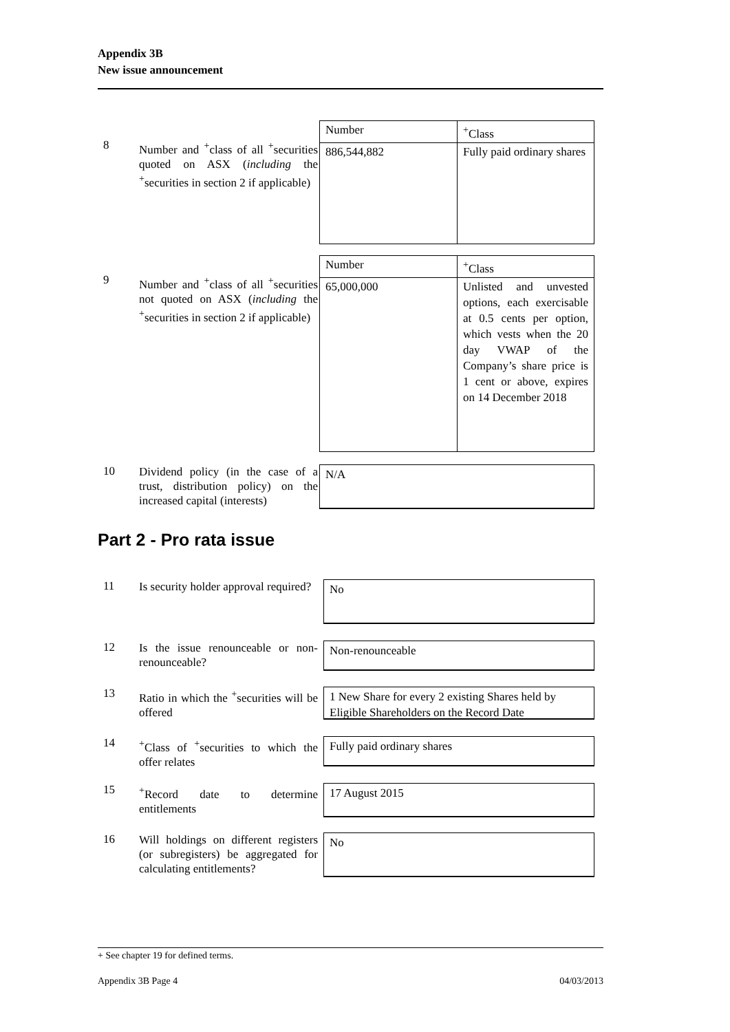Appendix 3B
New issue announcement
8
Number and <sup>+</sup>class of all <sup>+</sup>securities quoted on ASX (including the <sup>+</sup>securities in section 2 if applicable)
| Number | <sup>+</sup>Class |
| 886,544,882 | Fully paid ordinary shares |
9
Number and <sup>+</sup>class of all <sup>+</sup>securities not quoted on ASX (including the <sup>+</sup>securities in section 2 if applicable)
| Number | <sup>+</sup>Class |
| 65,000,000 | Unlisted and unvested options, each exercisable at 0.5 cents per option, which vests when the 20 day VWAP of the Company’s share price is 1 cent or above, expires on 14 December 2018 |
10
Dividend policy (in the case of a trust, distribution policy) on the increased capital (interests)
N/A
Part 2 - Pro rata issue
11
Is security holder approval required?
No
12
Is the issue renounceable or non-renounceable?
Non-renounceable
13
Ratio in which the <sup>+</sup>securities will be offered
1 New Share for every 2 existing Shares held by Eligible Shareholders on the Record Date
14
<sup>+</sup>Class of <sup>+</sup>securities to which the offer relates
Fully paid ordinary shares
15
<sup>+</sup>Record date to determine entitlements
17 August 2015
16
Will holdings on different registers (or subregisters) be aggregated for calculating entitlements?
No
+ See chapter 19 for defined terms.
Appendix 3B Page 4 04/03/2013